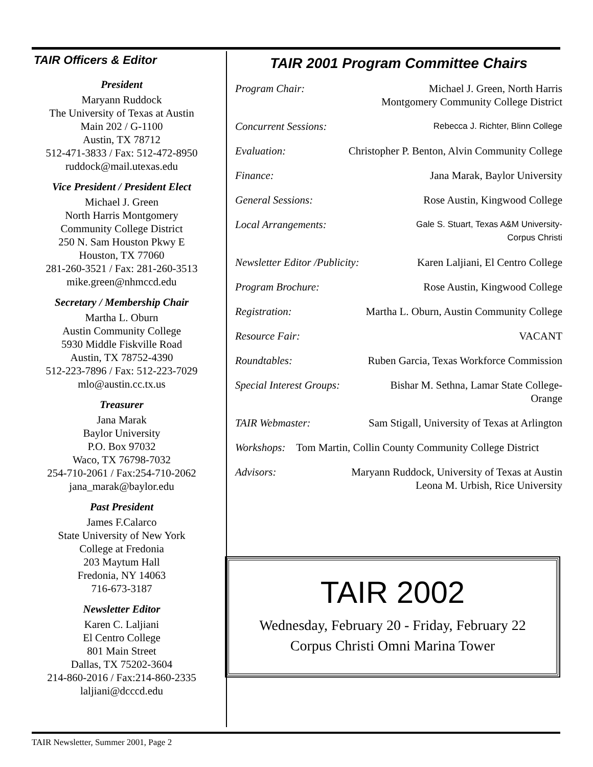TAIR Officers & Editor
President
Maryann Ruddock
The University of Texas at Austin
Main 202 / G-1100
Austin, TX 78712
512-471-3833 / Fax: 512-472-8950
ruddock@mail.utexas.edu
Vice President / President Elect
Michael J. Green
North Harris Montgomery
Community College District
250 N. Sam Houston Pkwy E
Houston, TX 77060
281-260-3521 / Fax: 281-260-3513
mike.green@nhmccd.edu
Secretary / Membership Chair
Martha L. Oburn
Austin Community College
5930 Middle Fiskville Road
Austin, TX 78752-4390
512-223-7896 / Fax: 512-223-7029
mlo@austin.cc.tx.us
Treasurer
Jana Marak
Baylor University
P.O. Box 97032
Waco, TX 76798-7032
254-710-2061 / Fax:254-710-2062
jana_marak@baylor.edu
Past President
James F.Calarco
State University of New York
College at Fredonia
203 Maytum Hall
Fredonia, NY 14063
716-673-3187
Newsletter Editor
Karen C. Laljiani
El Centro College
801 Main Street
Dallas, TX 75202-3604
214-860-2016 / Fax:214-860-2335
laljiani@dcccd.edu
TAIR 2001 Program Committee Chairs
Program Chair: Michael J. Green, North Harris
Montgomery Community College District
Concurrent Sessions: Rebecca J. Richter, Blinn College
Evaluation: Christopher P. Benton, Alvin Community College
Finance: Jana Marak, Baylor University
General Sessions: Rose Austin, Kingwood College
Local Arrangements: Gale S. Stuart, Texas A&M University-
Corpus Christi
Newsletter Editor /Publicity: Karen Laljiani, El Centro College
Program Brochure: Rose Austin, Kingwood College
Registration: Martha L. Oburn, Austin Community College
Resource Fair: VACANT
Roundtables: Ruben Garcia, Texas Workforce Commission
Special Interest Groups: Bishar M. Sethna, Lamar State College-
Orange
TAIR Webmaster: Sam Stigall, University of Texas at Arlington
Workshops: Tom Martin, Collin County Community College District
Advisors: Maryann Ruddock, University of Texas at Austin
Leona M. Urbish, Rice University
TAIR 2002
Wednesday, February 20 - Friday, February 22
Corpus Christi Omni Marina Tower
TAIR Newsletter, Summer 2001, Page 2